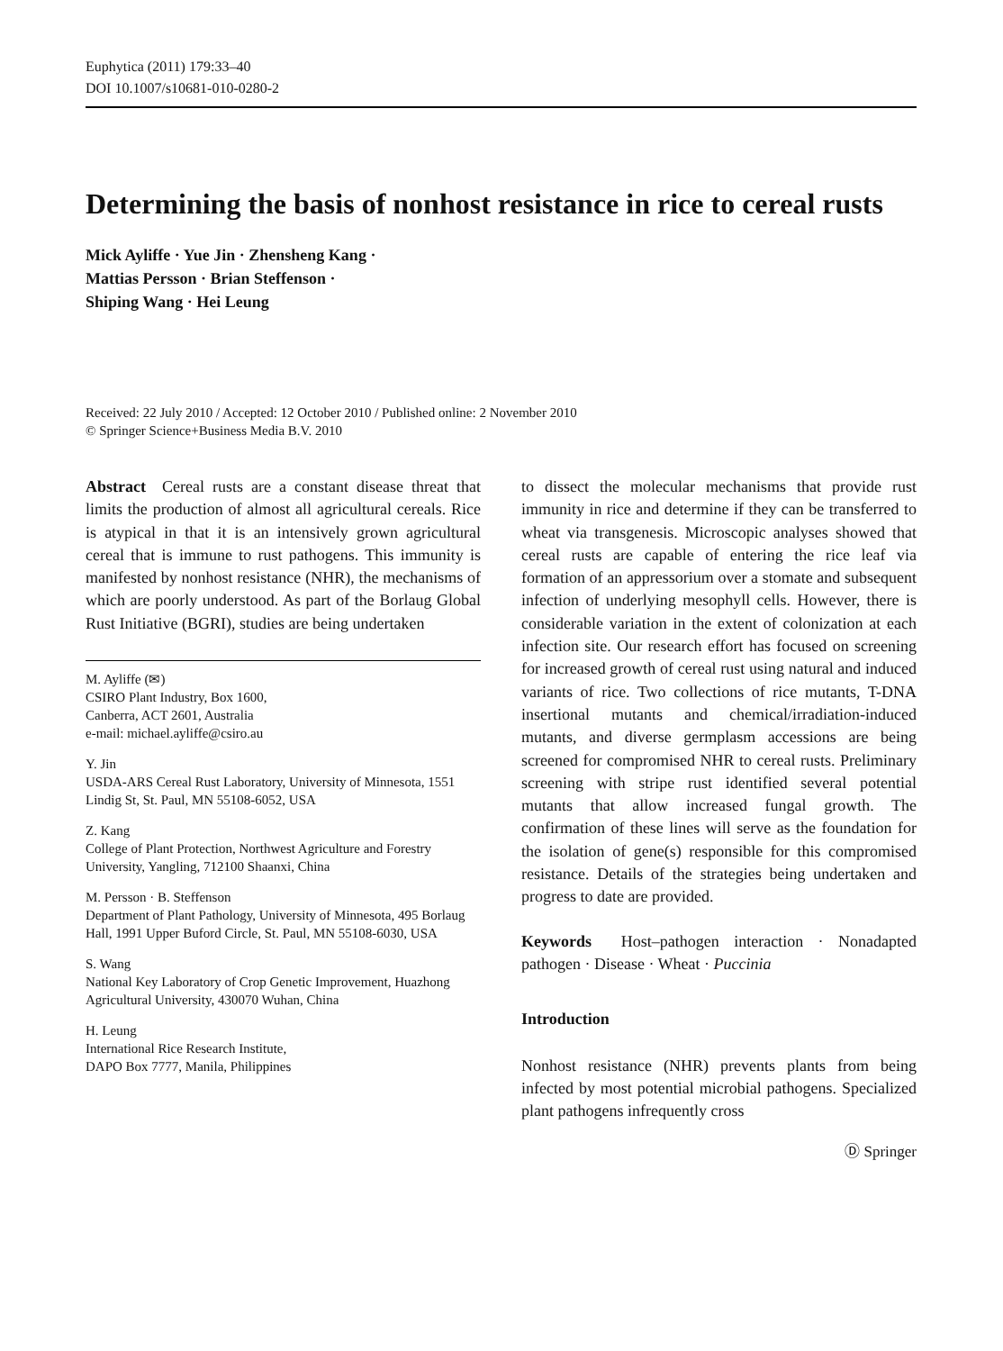Euphytica (2011) 179:33–40
DOI 10.1007/s10681-010-0280-2
Determining the basis of nonhost resistance in rice to cereal rusts
Mick Ayliffe · Yue Jin · Zhensheng Kang ·
Mattias Persson · Brian Steffenson ·
Shiping Wang · Hei Leung
Received: 22 July 2010 / Accepted: 12 October 2010 / Published online: 2 November 2010
© Springer Science+Business Media B.V. 2010
Abstract Cereal rusts are a constant disease threat that limits the production of almost all agricultural cereals. Rice is atypical in that it is an intensively grown agricultural cereal that is immune to rust pathogens. This immunity is manifested by nonhost resistance (NHR), the mechanisms of which are poorly understood. As part of the Borlaug Global Rust Initiative (BGRI), studies are being undertaken
M. Ayliffe (✉)
CSIRO Plant Industry, Box 1600,
Canberra, ACT 2601, Australia
e-mail: michael.ayliffe@csiro.au
Y. Jin
USDA-ARS Cereal Rust Laboratory, University of Minnesota, 1551 Lindig St, St. Paul, MN 55108-6052, USA
Z. Kang
College of Plant Protection, Northwest Agriculture and Forestry University, Yangling, 712100 Shaanxi, China
M. Persson · B. Steffenson
Department of Plant Pathology, University of Minnesota, 495 Borlaug Hall, 1991 Upper Buford Circle, St. Paul, MN 55108-6030, USA
S. Wang
National Key Laboratory of Crop Genetic Improvement, Huazhong Agricultural University, 430070 Wuhan, China
H. Leung
International Rice Research Institute,
DAPO Box 7777, Manila, Philippines
to dissect the molecular mechanisms that provide rust immunity in rice and determine if they can be transferred to wheat via transgenesis. Microscopic analyses showed that cereal rusts are capable of entering the rice leaf via formation of an appressorium over a stomate and subsequent infection of underlying mesophyll cells. However, there is considerable variation in the extent of colonization at each infection site. Our research effort has focused on screening for increased growth of cereal rust using natural and induced variants of rice. Two collections of rice mutants, T-DNA insertional mutants and chemical/irradiation-induced mutants, and diverse germplasm accessions are being screened for compromised NHR to cereal rusts. Preliminary screening with stripe rust identified several potential mutants that allow increased fungal growth. The confirmation of these lines will serve as the foundation for the isolation of gene(s) responsible for this compromised resistance. Details of the strategies being undertaken and progress to date are provided.
Keywords Host–pathogen interaction · Nonadapted pathogen · Disease · Wheat · Puccinia
Introduction
Nonhost resistance (NHR) prevents plants from being infected by most potential microbial pathogens. Specialized plant pathogens infrequently cross
Ⓓ Springer